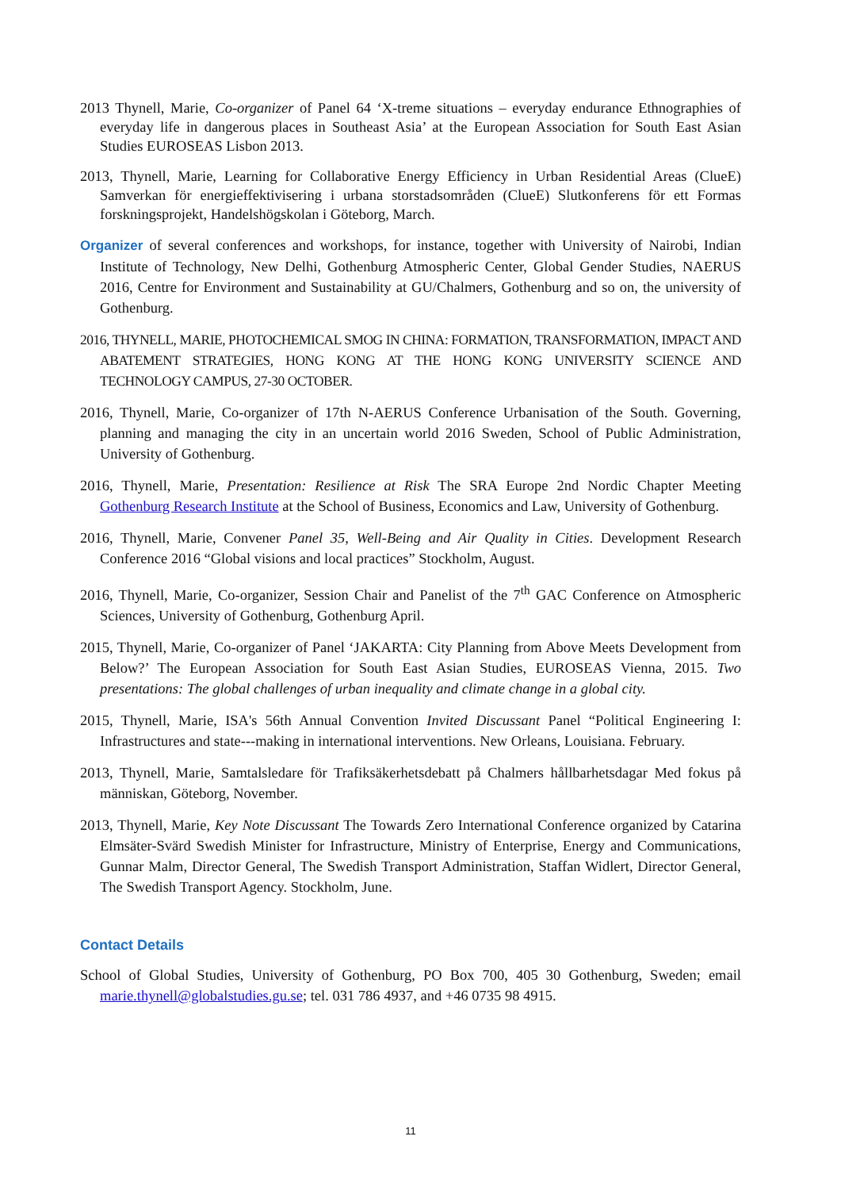2013 Thynell, Marie, Co-organizer of Panel 64 ‘X-treme situations – everyday endurance Ethnographies of everyday life in dangerous places in Southeast Asia’ at the European Association for South East Asian Studies EUROSEAS Lisbon 2013.
2013, Thynell, Marie, Learning for Collaborative Energy Efficiency in Urban Residential Areas (ClueE) Samverkan för energieffektivisering i urbana storstadsområden (ClueE) Slutkonferens för ett Formas forskningsprojekt, Handelshögskolan i Göteborg, March.
Organizer of several conferences and workshops, for instance, together with University of Nairobi, Indian Institute of Technology, New Delhi, Gothenburg Atmospheric Center, Global Gender Studies, NAERUS 2016, Centre for Environment and Sustainability at GU/Chalmers, Gothenburg and so on, the university of Gothenburg.
2016, THYNELL, MARIE, PHOTOCHEMICAL SMOG IN CHINA: FORMATION, TRANSFORMATION, IMPACT AND ABATEMENT STRATEGIES, HONG KONG AT THE HONG KONG UNIVERSITY SCIENCE AND TECHNOLOGY CAMPUS, 27-30 OCTOBER.
2016, Thynell, Marie, Co-organizer of 17th N-AERUS Conference Urbanisation of the South. Governing, planning and managing the city in an uncertain world 2016 Sweden, School of Public Administration, University of Gothenburg.
2016, Thynell, Marie, Presentation: Resilience at Risk The SRA Europe 2nd Nordic Chapter Meeting Gothenburg Research Institute at the School of Business, Economics and Law, University of Gothenburg.
2016, Thynell, Marie, Convener Panel 35, Well-Being and Air Quality in Cities. Development Research Conference 2016 “Global visions and local practices” Stockholm, August.
2016, Thynell, Marie, Co-organizer, Session Chair and Panelist of the 7<sup>th</sup> GAC Conference on Atmospheric Sciences, University of Gothenburg, Gothenburg April.
2015, Thynell, Marie, Co-organizer of Panel ‘JAKARTA: City Planning from Above Meets Development from Below?’ The European Association for South East Asian Studies, EUROSEAS Vienna, 2015. Two presentations: The global challenges of urban inequality and climate change in a global city.
2015, Thynell, Marie, ISA's 56th Annual Convention Invited Discussant Panel “Political Engineering I: Infrastructures and state---making in international interventions. New Orleans, Louisiana. February.
2013, Thynell, Marie, Samtalsledare för Trafiksäkerhetsdebatt på Chalmers hållbarhetsdagar Med fokus på människan, Göteborg, November.
2013, Thynell, Marie, Key Note Discussant The Towards Zero International Conference organized by Catarina Elmsäter-Svärd Swedish Minister for Infrastructure, Ministry of Enterprise, Energy and Communications, Gunnar Malm, Director General, The Swedish Transport Administration, Staffan Widlert, Director General, The Swedish Transport Agency. Stockholm, June.
Contact Details
School of Global Studies, University of Gothenburg, PO Box 700, 405 30 Gothenburg, Sweden; email marie.thynell@globalstudies.gu.se; tel. 031 786 4937, and +46 0735 98 4915.
11